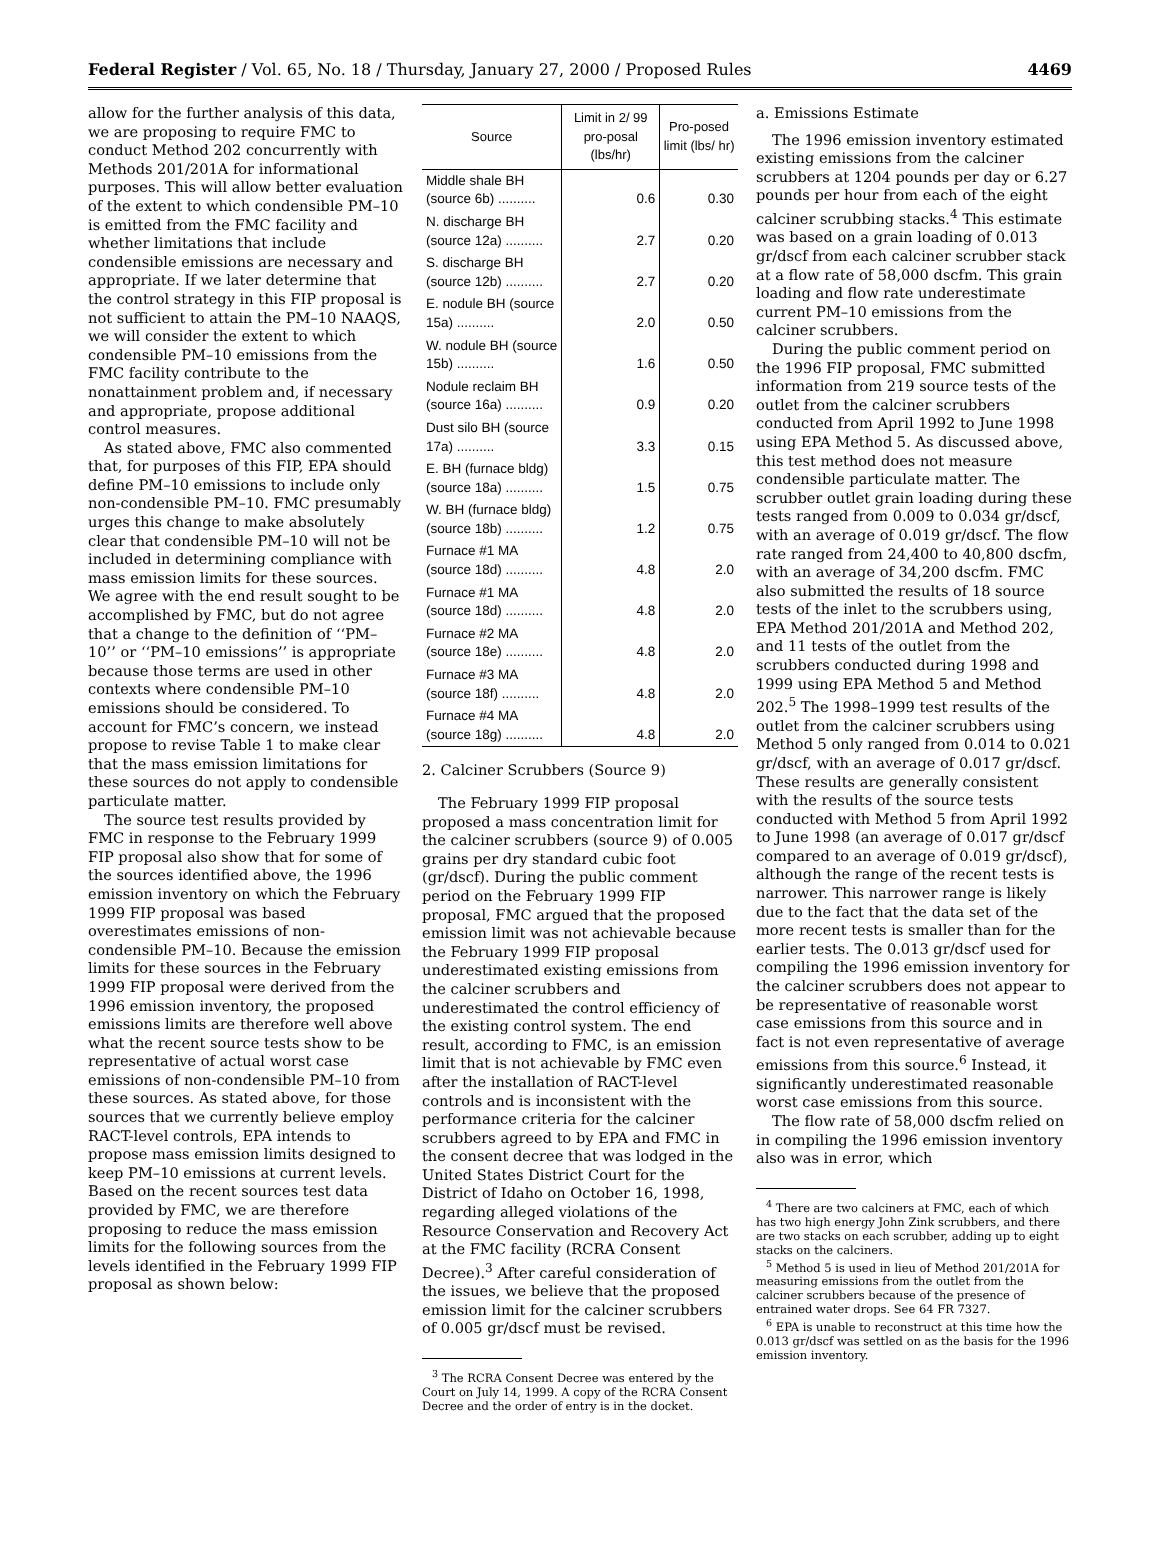Federal Register / Vol. 65, No. 18 / Thursday, January 27, 2000 / Proposed Rules 4469
allow for the further analysis of this data, we are proposing to require FMC to conduct Method 202 concurrently with Methods 201/201A for informational purposes. This will allow better evaluation of the extent to which condensible PM–10 is emitted from the FMC facility and whether limitations that include condensible emissions are necessary and appropriate. If we later determine that the control strategy in this FIP proposal is not sufficient to attain the PM–10 NAAQS, we will consider the extent to which condensible PM–10 emissions from the FMC facility contribute to the nonattainment problem and, if necessary and appropriate, propose additional control measures.
As stated above, FMC also commented that, for purposes of this FIP, EPA should define PM–10 emissions to include only non-condensible PM–10. FMC presumably urges this change to make absolutely clear that condensible PM–10 will not be included in determining compliance with mass emission limits for these sources. We agree with the end result sought to be accomplished by FMC, but do not agree that a change to the definition of ‘‘PM–10’’ or ‘‘PM–10 emissions’’ is appropriate because those terms are used in other contexts where condensible PM–10 emissions should be considered. To account for FMC’s concern, we instead propose to revise Table 1 to make clear that the mass emission limitations for these sources do not apply to condensible particulate matter.
The source test results provided by FMC in response to the February 1999 FIP proposal also show that for some of the sources identified above, the 1996 emission inventory on which the February 1999 FIP proposal was based overestimates emissions of non-condensible PM–10. Because the emission limits for these sources in the February 1999 FIP proposal were derived from the 1996 emission inventory, the proposed emissions limits are therefore well above what the recent source tests show to be representative of actual worst case emissions of non-condensible PM–10 from these sources. As stated above, for those sources that we currently believe employ RACT-level controls, EPA intends to propose mass emission limits designed to keep PM–10 emissions at current levels. Based on the recent sources test data provided by FMC, we are therefore proposing to reduce the mass emission limits for the following sources from the levels identified in the February 1999 FIP proposal as shown below:
| Source | Limit in 2/ 99 pro-posal (lbs/hr) | Pro-posed limit (lbs/ hr) |
| --- | --- | --- |
| Middle shale BH (source 6b) .......... | 0.6 | 0.30 |
| N. discharge BH (source 12a) .......... | 2.7 | 0.20 |
| S. discharge BH (source 12b) .......... | 2.7 | 0.20 |
| E. nodule BH (source 15a) .......... | 2.0 | 0.50 |
| W. nodule BH (source 15b) .......... | 1.6 | 0.50 |
| Nodule reclaim BH (source 16a) .......... | 0.9 | 0.20 |
| Dust silo BH (source 17a) .......... | 3.3 | 0.15 |
| E. BH (furnace bldg) (source 18a) .......... | 1.5 | 0.75 |
| W. BH (furnace bldg) (source 18b) .......... | 1.2 | 0.75 |
| Furnace #1 MA (source 18d) .......... | 4.8 | 2.0 |
| Furnace #1 MA (source 18d) .......... | 4.8 | 2.0 |
| Furnace #2 MA (source 18e) .......... | 4.8 | 2.0 |
| Furnace #3 MA (source 18f) .......... | 4.8 | 2.0 |
| Furnace #4 MA (source 18g) .......... | 4.8 | 2.0 |
2. Calciner Scrubbers (Source 9)
The February 1999 FIP proposal proposed a mass concentration limit for the calciner scrubbers (source 9) of 0.005 grains per dry standard cubic foot (gr/dscf). During the public comment period on the February 1999 FIP proposal, FMC argued that the proposed emission limit was not achievable because the February 1999 FIP proposal underestimated existing emissions from the calciner scrubbers and underestimated the control efficiency of the existing control system. The end result, according to FMC, is an emission limit that is not achievable by FMC even after the installation of RACT-level controls and is inconsistent with the performance criteria for the calciner scrubbers agreed to by EPA and FMC in the consent decree that was lodged in the United States District Court for the District of Idaho on October 16, 1998, regarding alleged violations of the Resource Conservation and Recovery Act at the FMC facility (RCRA Consent Decree).<sup>3</sup> After careful consideration of the issues, we believe that the proposed emission limit for the calciner scrubbers of 0.005 gr/dscf must be revised.
<sup>3</sup> The RCRA Consent Decree was entered by the Court on July 14, 1999. A copy of the RCRA Consent Decree and the order of entry is in the docket.
a. Emissions Estimate
The 1996 emission inventory estimated existing emissions from the calciner scrubbers at 1204 pounds per day or 6.27 pounds per hour from each of the eight calciner scrubbing stacks.<sup>4</sup> This estimate was based on a grain loading of 0.013 gr/dscf from each calciner scrubber stack at a flow rate of 58,000 dscfm. This grain loading and flow rate underestimate current PM–10 emissions from the calciner scrubbers.
During the public comment period on the 1996 FIP proposal, FMC submitted information from 219 source tests of the outlet from the calciner scrubbers conducted from April 1992 to June 1998 using EPA Method 5. As discussed above, this test method does not measure condensible particulate matter. The scrubber outlet grain loading during these tests ranged from 0.009 to 0.034 gr/dscf, with an average of 0.019 gr/dscf. The flow rate ranged from 24,400 to 40,800 dscfm, with an average of 34,200 dscfm. FMC also submitted the results of 18 source tests of the inlet to the scrubbers using, EPA Method 201/201A and Method 202, and 11 tests of the outlet from the scrubbers conducted during 1998 and 1999 using EPA Method 5 and Method 202.<sup>5</sup> The 1998–1999 test results of the outlet from the calciner scrubbers using Method 5 only ranged from 0.014 to 0.021 gr/dscf, with an average of 0.017 gr/dscf. These results are generally consistent with the results of the source tests conducted with Method 5 from April 1992 to June 1998 (an average of 0.017 gr/dscf compared to an average of 0.019 gr/dscf), although the range of the recent tests is narrower. This narrower range is likely due to the fact that the data set of the more recent tests is smaller than for the earlier tests. The 0.013 gr/dscf used for compiling the 1996 emission inventory for the calciner scrubbers does not appear to be representative of reasonable worst case emissions from this source and in fact is not even representative of average emissions from this source.<sup>6</sup> Instead, it significantly underestimated reasonable worst case emissions from this source.
The flow rate of 58,000 dscfm relied on in compiling the 1996 emission inventory also was in error, which
<sup>4</sup> There are two calciners at FMC, each of which has two high energy John Zink scrubbers, and there are two stacks on each scrubber, adding up to eight stacks on the calciners.
<sup>5</sup> Method 5 is used in lieu of Method 201/201A for measuring emissions from the outlet from the calciner scrubbers because of the presence of entrained water drops. See 64 FR 7327.
<sup>6</sup> EPA is unable to reconstruct at this time how the 0.013 gr/dscf was settled on as the basis for the 1996 emission inventory.